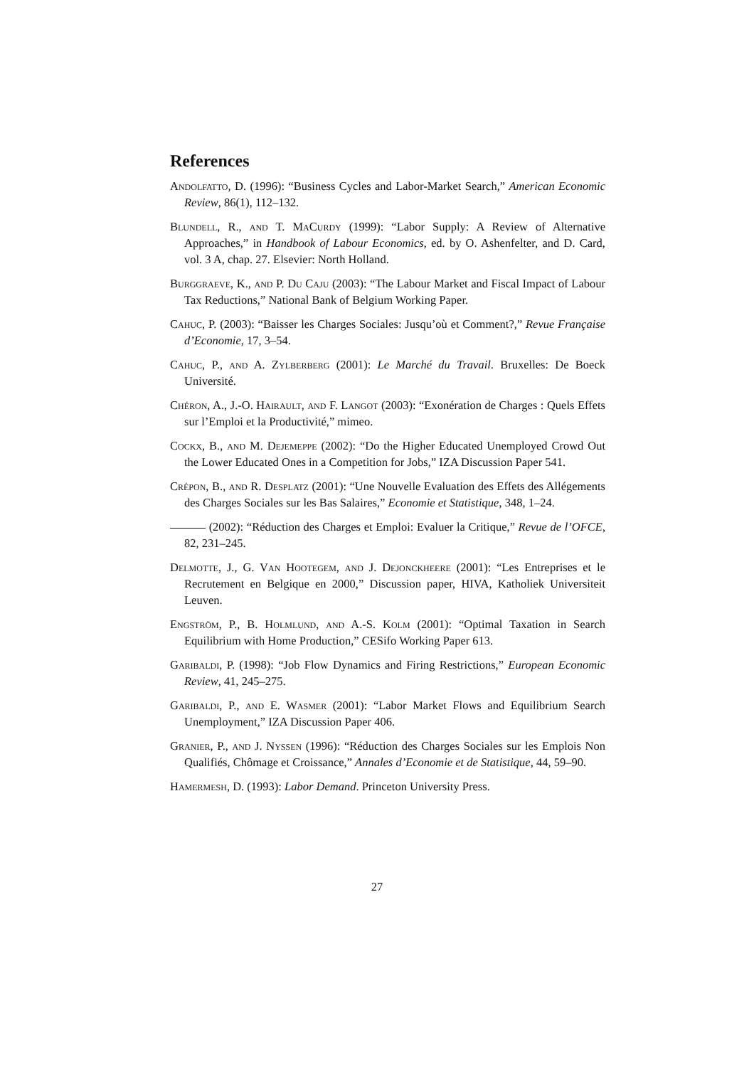References
Andolfatto, D. (1996): “Business Cycles and Labor-Market Search,” American Economic Review, 86(1), 112–132.
Blundell, R., and T. MaCurdy (1999): “Labor Supply: A Review of Alternative Approaches,” in Handbook of Labour Economics, ed. by O. Ashenfelter, and D. Card, vol. 3 A, chap. 27. Elsevier: North Holland.
Burggraeve, K., and P. Du Caju (2003): “The Labour Market and Fiscal Impact of Labour Tax Reductions,” National Bank of Belgium Working Paper.
Cahuc, P. (2003): “Baisser les Charges Sociales: Jusqu’où et Comment?,” Revue Française d’Economie, 17, 3–54.
Cahuc, P., and A. Zylberberg (2001): Le Marché du Travail. Bruxelles: De Boeck Université.
Chéron, A., J.-O. Hairault, and F. Langot (2003): “Exonération de Charges : Quels Effets sur l’Emploi et la Productivité,” mimeo.
Cockx, B., and M. Dejemeppe (2002): “Do the Higher Educated Unemployed Crowd Out the Lower Educated Ones in a Competition for Jobs,” IZA Discussion Paper 541.
Crépon, B., and R. Desplatz (2001): “Une Nouvelle Evaluation des Effets des Allégements des Charges Sociales sur les Bas Salaires,” Economie et Statistique, 348, 1–24.
(2002): “Réduction des Charges et Emploi: Evaluer la Critique,” Revue de l’OFCE, 82, 231–245.
Delmotte, J., G. Van Hootegem, and J. Dejonckheere (2001): “Les Entreprises et le Recrutement en Belgique en 2000,” Discussion paper, HIVA, Katholiek Universiteit Leuven.
Engström, P., B. Holmlund, and A.-S. Kolm (2001): “Optimal Taxation in Search Equilibrium with Home Production,” CESifo Working Paper 613.
Garibaldi, P. (1998): “Job Flow Dynamics and Firing Restrictions,” European Economic Review, 41, 245–275.
Garibaldi, P., and E. Wasmer (2001): “Labor Market Flows and Equilibrium Search Unemployment,” IZA Discussion Paper 406.
Granier, P., and J. Nyssen (1996): “Réduction des Charges Sociales sur les Emplois Non Qualifiés, Chômage et Croissance,” Annales d’Economie et de Statistique, 44, 59–90.
Hamermesh, D. (1993): Labor Demand. Princeton University Press.
27